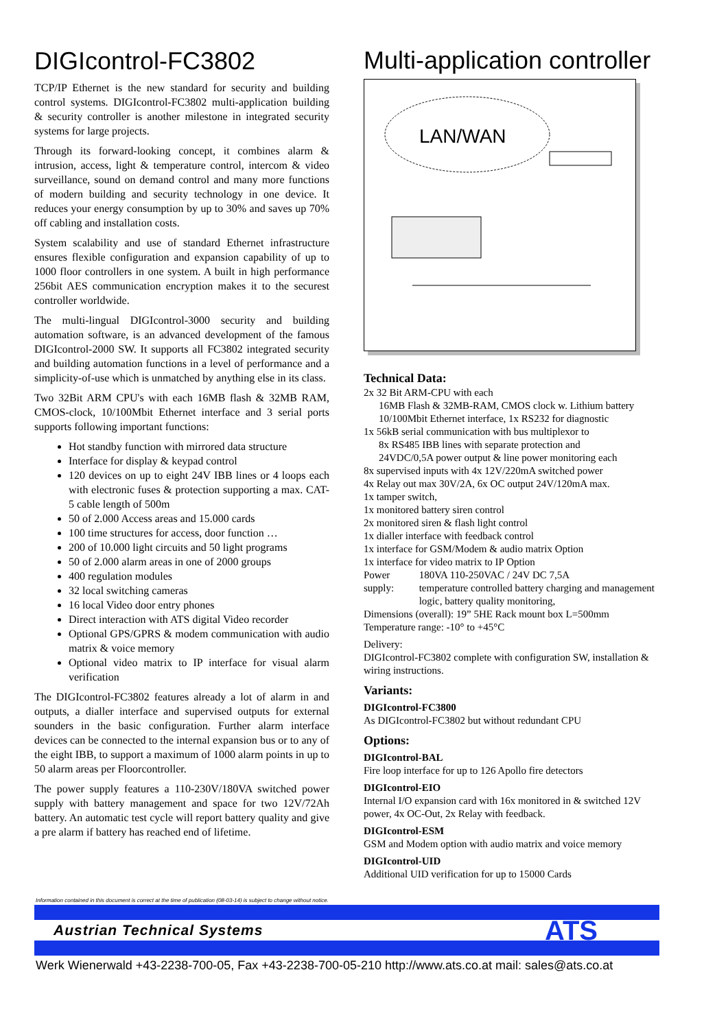DIGIcontrol-FC3802
TCP/IP Ethernet is the new standard for security and building control systems. DIGIcontrol-FC3802 multi-application building & security controller is another milestone in integrated security systems for large projects.
Through its forward-looking concept, it combines alarm & intrusion, access, light & temperature control, intercom & video surveillance, sound on demand control and many more functions of modern building and security technology in one device. It reduces your energy consumption by up to 30% and saves up 70% off cabling and installation costs.
System scalability and use of standard Ethernet infrastructure ensures flexible configuration and expansion capability of up to 1000 floor controllers in one system. A built in high performance 256bit AES communication encryption makes it to the securest controller worldwide.
The multi-lingual DIGIcontrol-3000 security and building automation software, is an advanced development of the famous DIGIcontrol-2000 SW. It supports all FC3802 integrated security and building automation functions in a level of performance and a simplicity-of-use which is unmatched by anything else in its class.
Two 32Bit ARM CPU's with each 16MB flash & 32MB RAM, CMOS-clock, 10/100Mbit Ethernet interface and 3 serial ports supports following important functions:
Hot standby function with mirrored data structure
Interface for display & keypad control
120 devices on up to eight 24V IBB lines or 4 loops each with electronic fuses & protection supporting a max. CAT-5 cable length of 500m
50 of 2.000 Access areas and 15.000 cards
100 time structures for access, door function …
200 of 10.000 light circuits and 50 light programs
50 of 2.000 alarm areas in one of 2000 groups
400 regulation modules
32 local switching cameras
16 local Video door entry phones
Direct interaction with ATS digital Video recorder
Optional GPS/GPRS & modem communication with audio matrix & voice memory
Optional video matrix to IP interface for visual alarm verification
The DIGIcontrol-FC3802 features already a lot of alarm in and outputs, a dialler interface and supervised outputs for external sounders in the basic configuration. Further alarm interface devices can be connected to the internal expansion bus or to any of the eight IBB, to support a maximum of 1000 alarm points in up to 50 alarm areas per Floorcontroller.
The power supply features a 110-230V/180VA switched power supply with battery management and space for two 12V/72Ah battery. An automatic test cycle will report battery quality and give a pre alarm if battery has reached end of lifetime.
Multi-application controller
LAN/WAN
Technical Data:
2x 32 Bit ARM-CPU with each
16MB Flash & 32MB-RAM, CMOS clock w. Lithium battery
10/100Mbit Ethernet interface, 1x RS232 for diagnostic
1x 56kB serial communication with bus multiplexor to
8x RS485 IBB lines with separate protection and
24VDC/0,5A power output & line power monitoring each
8x supervised inputs with 4x 12V/220mA switched power
4x Relay out max 30V/2A, 6x OC output 24V/120mA max.
1x tamper switch,
1x monitored battery siren control
2x monitored siren & flash light control
1x dialler interface with feedback control
1x interface for GSM/Modem & audio matrix Option
1x interface for video matrix to IP Option
Power supply: 180VA 110-250VAC / 24V DC 7,5A
temperature controlled battery charging and management logic, battery quality monitoring,
Dimensions (overall): 19” 5HE Rack mount box L=500mm
Temperature range: -10° to +45°C
Delivery:
DIGIcontrol-FC3802 complete with configuration SW, installation & wiring instructions.
Variants:
DIGIcontrol-FC3800
As DIGIcontrol-FC3802 but without redundant CPU
Options:
DIGIcontrol-BAL
Fire loop interface for up to 126 Apollo fire detectors
DIGIcontrol-EIO
Internal I/O expansion card with 16x monitored in & switched 12V power, 4x OC-Out, 2x Relay with feedback.
DIGIcontrol-ESM
GSM and Modem option with audio matrix and voice memory
DIGIcontrol-UID
Additional UID verification for up to 15000 Cards
Information contained in this document is correct at the time of publication (08-03-14) is subject to change without notice.
Austrian Technical Systems ATS
Werk Wienerwald +43-2238-700-05, Fax +43-2238-700-05-210 http://www.ats.co.at mail: sales@ats.co.at